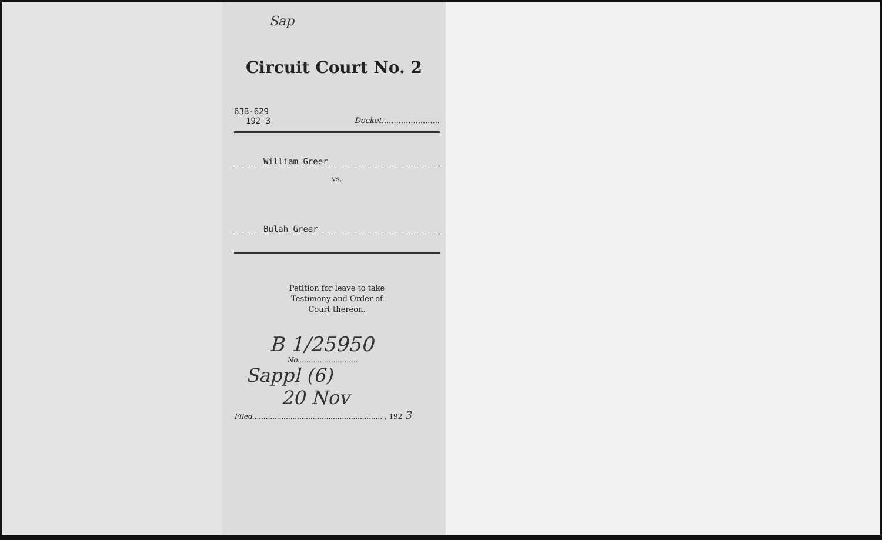Sap
Circuit Court No. 2
63B-629
192 3 Docket........................
William Greer
vs.
Bulah Greer
Petition for leave to take
Testimony and Order of
Court thereon.
B 1/25950
No...........................
Sappl (6)
20 Nov
Filed.......................................................... , 192 3